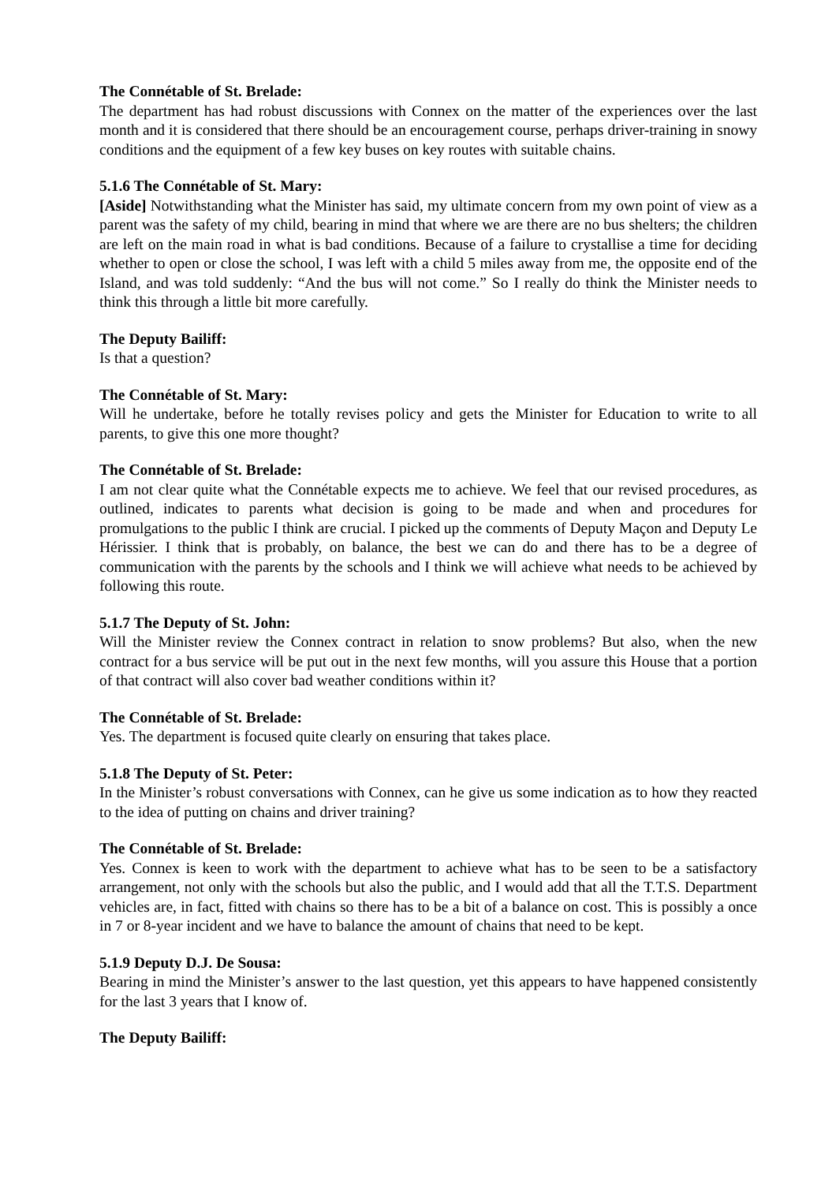The Connétable of St. Brelade:
The department has had robust discussions with Connex on the matter of the experiences over the last month and it is considered that there should be an encouragement course, perhaps driver-training in snowy conditions and the equipment of a few key buses on key routes with suitable chains.
5.1.6 The Connétable of St. Mary:
[Aside] Notwithstanding what the Minister has said, my ultimate concern from my own point of view as a parent was the safety of my child, bearing in mind that where we are there are no bus shelters; the children are left on the main road in what is bad conditions. Because of a failure to crystallise a time for deciding whether to open or close the school, I was left with a child 5 miles away from me, the opposite end of the Island, and was told suddenly: “And the bus will not come.” So I really do think the Minister needs to think this through a little bit more carefully.
The Deputy Bailiff:
Is that a question?
The Connétable of St. Mary:
Will he undertake, before he totally revises policy and gets the Minister for Education to write to all parents, to give this one more thought?
The Connétable of St. Brelade:
I am not clear quite what the Connétable expects me to achieve. We feel that our revised procedures, as outlined, indicates to parents what decision is going to be made and when and procedures for promulgations to the public I think are crucial. I picked up the comments of Deputy Maçon and Deputy Le Hérissier. I think that is probably, on balance, the best we can do and there has to be a degree of communication with the parents by the schools and I think we will achieve what needs to be achieved by following this route.
5.1.7 The Deputy of St. John:
Will the Minister review the Connex contract in relation to snow problems? But also, when the new contract for a bus service will be put out in the next few months, will you assure this House that a portion of that contract will also cover bad weather conditions within it?
The Connétable of St. Brelade:
Yes. The department is focused quite clearly on ensuring that takes place.
5.1.8 The Deputy of St. Peter:
In the Minister’s robust conversations with Connex, can he give us some indication as to how they reacted to the idea of putting on chains and driver training?
The Connétable of St. Brelade:
Yes. Connex is keen to work with the department to achieve what has to be seen to be a satisfactory arrangement, not only with the schools but also the public, and I would add that all the T.T.S. Department vehicles are, in fact, fitted with chains so there has to be a bit of a balance on cost. This is possibly a once in 7 or 8-year incident and we have to balance the amount of chains that need to be kept.
5.1.9 Deputy D.J. De Sousa:
Bearing in mind the Minister’s answer to the last question, yet this appears to have happened consistently for the last 3 years that I know of.
The Deputy Bailiff: